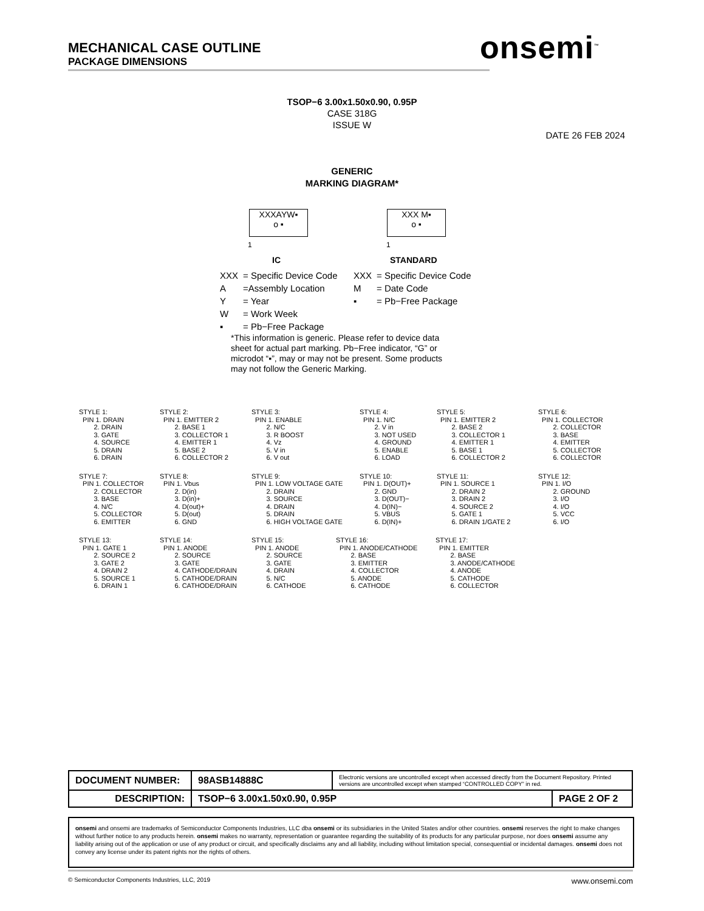MECHANICAL CASE OUTLINE
PACKAGE DIMENSIONS
onsemi<sup>™</sup>
TSOP−6 3.00x1.50x0.90, 0.95P
CASE 318G
ISSUE W
DATE 26 FEB 2024
GENERIC
MARKING DIAGRAM*
XXXAYW▪
o ▪
XXX M▪
o ▪
1 1
IC STANDARD
| XXX | = Specific Device Code |
| A | =Assembly Location |
| Y | = Year |
| W | = Work Week |
| ▪ | = Pb−Free Package |
| XXX | = Specific Device Code |
| M | = Date Code |
| ▪ | = Pb−Free Package |
*This information is generic. Please refer to device data sheet for actual part marking. Pb−Free indicator, “G” or microdot “▪”, may or may not be present. Some products may not follow the Generic Marking.
STYLE 1: PIN 1. DRAIN 2. DRAIN 3. GATE 4. SOURCE 5. DRAIN 6. DRAIN
STYLE 2: PIN 1. EMITTER 2 2. BASE 1 3. COLLECTOR 1 4. EMITTER 1 5. BASE 2 6. COLLECTOR 2
STYLE 3: PIN 1. ENABLE 2. N/C 3. R BOOST 4. Vz 5. V in 6. V out
STYLE 4: PIN 1. N/C 2. V in 3. NOT USED 4. GROUND 5. ENABLE 6. LOAD
STYLE 5: PIN 1. EMITTER 2 2. BASE 2 3. COLLECTOR 1 4. EMITTER 1 5. BASE 1 6. COLLECTOR 2
STYLE 6: PIN 1. COLLECTOR 2. COLLECTOR 3. BASE 4. EMITTER 5. COLLECTOR 6. COLLECTOR
STYLE 7: PIN 1. COLLECTOR 2. COLLECTOR 3. BASE 4. N/C 5. COLLECTOR 6. EMITTER
STYLE 8: PIN 1. Vbus 2. D(in) 3. D(in)+ 4. D(out)+ 5. D(out) 6. GND
STYLE 9: PIN 1. LOW VOLTAGE GATE 2. DRAIN 3. SOURCE 4. DRAIN 5. DRAIN 6. HIGH VOLTAGE GATE
STYLE 10: PIN 1. D(OUT)+ 2. GND 3. D(OUT)− 4. D(IN)− 5. VBUS 6. D(IN)+
STYLE 11: PIN 1. SOURCE 1 2. DRAIN 2 3. DRAIN 2 4. SOURCE 2 5. GATE 1 6. DRAIN 1/GATE 2
STYLE 12: PIN 1. I/O 2. GROUND 3. I/O 4. I/O 5. VCC 6. I/O
STYLE 13: PIN 1. GATE 1 2. SOURCE 2 3. GATE 2 4. DRAIN 2 5. SOURCE 1 6. DRAIN 1
STYLE 14: PIN 1. ANODE 2. SOURCE 3. GATE 4. CATHODE/DRAIN 5. CATHODE/DRAIN 6. CATHODE/DRAIN
STYLE 15: PIN 1. ANODE 2. SOURCE 3. GATE 4. DRAIN 5. N/C 6. CATHODE
STYLE 16: PIN 1. ANODE/CATHODE 2. BASE 3. EMITTER 4. COLLECTOR 5. ANODE 6. CATHODE
STYLE 17: PIN 1. EMITTER 2. BASE 3. ANODE/CATHODE 4. ANODE 5. CATHODE 6. COLLECTOR
| DOCUMENT NUMBER: | 98ASB14888C | Electronic versions are uncontrolled except when accessed directly from the Document Repository. Printed versions are uncontrolled except when stamped “CONTROLLED COPY” in red. | |
| DESCRIPTION: | TSOP−6 3.00x1.50x0.90, 0.95P | | PAGE 2 OF 2 |
onsemi and onsemi are trademarks of Semiconductor Components Industries, LLC dba onsemi or its subsidiaries in the United States and/or other countries. onsemi reserves the right to make changes without further notice to any products herein. onsemi makes no warranty, representation or guarantee regarding the suitability of its products for any particular purpose, nor does onsemi assume any liability arising out of the application or use of any product or circuit, and specifically disclaims any and all liability, including without limitation special, consequential or incidental damages. onsemi does not convey any license under its patent rights nor the rights of others.
© Semiconductor Components Industries, LLC, 2019 www.onsemi.com